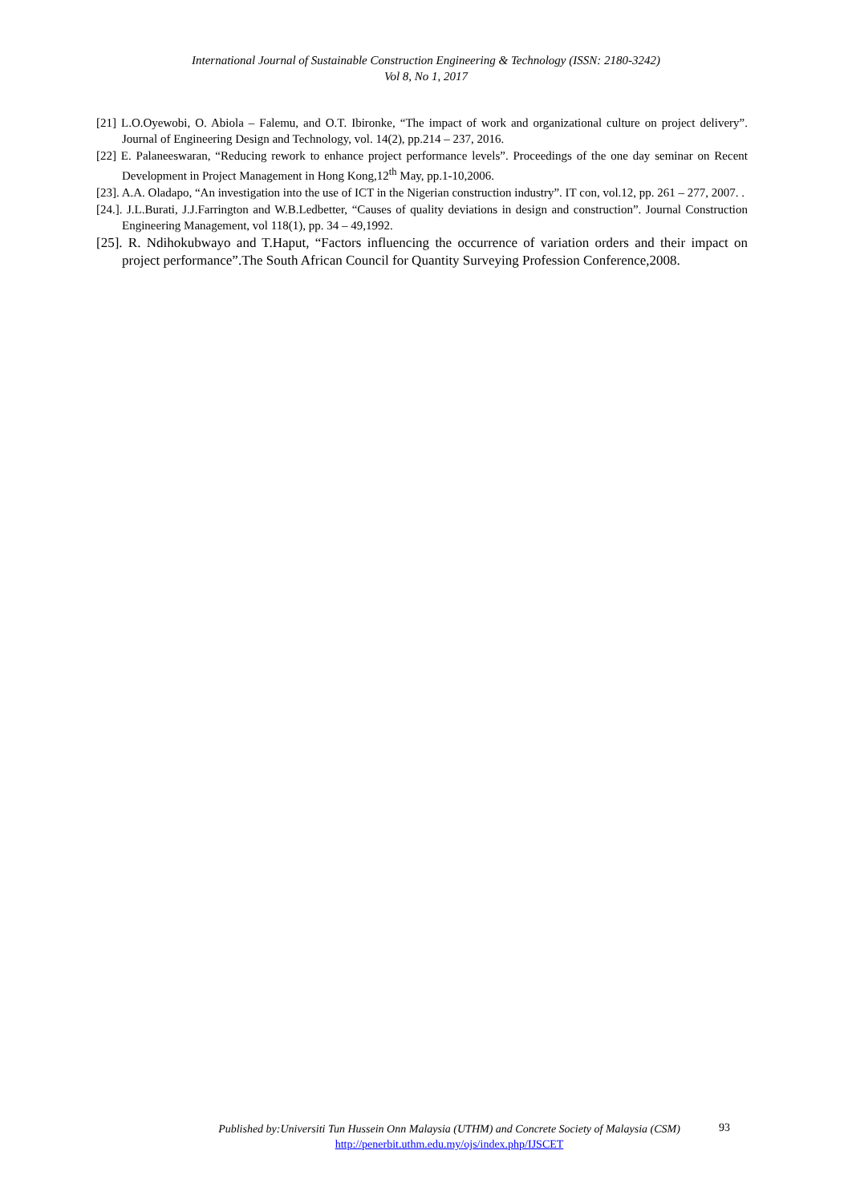International Journal of Sustainable Construction Engineering & Technology (ISSN: 2180-3242)
Vol 8, No 1, 2017
[21] L.O.Oyewobi, O. Abiola – Falemu, and O.T. Ibironke, “The impact of work and organizational culture on project delivery”. Journal of Engineering Design and Technology, vol. 14(2), pp.214 – 237, 2016.
[22] E. Palaneeswaran, “Reducing rework to enhance project performance levels”. Proceedings of the one day seminar on Recent Development in Project Management in Hong Kong,12<sup>th</sup> May, pp.1-10,2006.
[23]. A.A. Oladapo, “An investigation into the use of ICT in the Nigerian construction industry”. IT con, vol.12, pp. 261 – 277, 2007. .
[24.]. J.L.Burati, J.J.Farrington and W.B.Ledbetter, “Causes of quality deviations in design and construction”. Journal Construction Engineering Management, vol 118(1), pp. 34 – 49,1992.
[25]. R. Ndihokubwayo and T.Haput, “Factors influencing the occurrence of variation orders and their impact on project performance”.The South African Council for Quantity Surveying Profession Conference,2008.
Published by:Universiti Tun Hussein Onn Malaysia (UTHM) and Concrete Society of Malaysia (CSM)
http://penerbit.uthm.edu.my/ojs/index.php/IJSCET
93